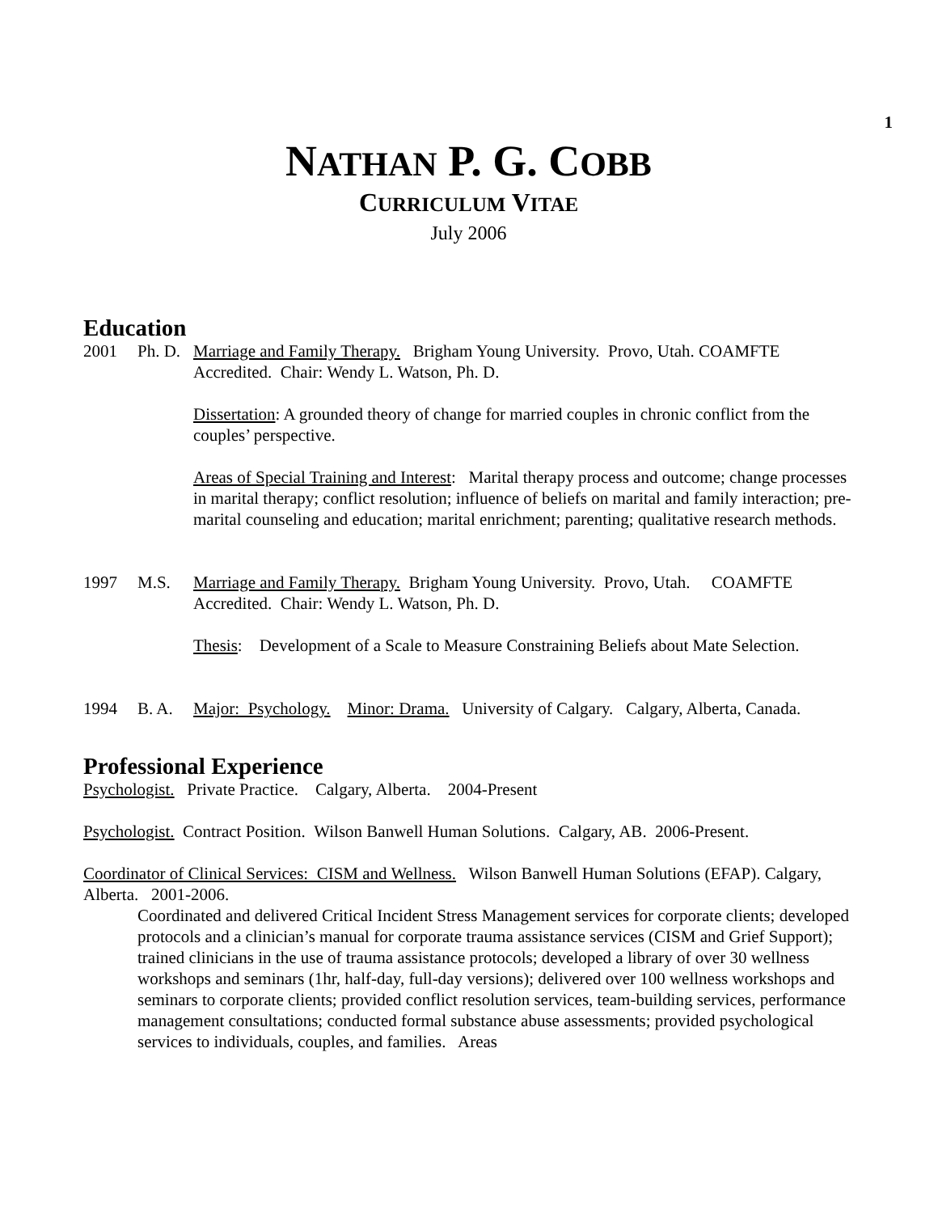1
NATHAN P. G. COBB
CURRICULUM VITAE
July 2006
Education
2001 Ph. D.
Marriage and Family Therapy. Brigham Young University. Provo, Utah. COAMFTE Accredited. Chair: Wendy L. Watson, Ph. D.
Dissertation: A grounded theory of change for married couples in chronic conflict from the couples’ perspective.
Areas of Special Training and Interest: Marital therapy process and outcome; change processes in marital therapy; conflict resolution; influence of beliefs on marital and family interaction; pre-marital counseling and education; marital enrichment; parenting; qualitative research methods.
1997 M.S. Marriage and Family Therapy. Brigham Young University. Provo, Utah. COAMFTE Accredited. Chair: Wendy L. Watson, Ph. D.
Thesis: Development of a Scale to Measure Constraining Beliefs about Mate Selection.
1994 B. A. Major: Psychology. Minor: Drama. University of Calgary. Calgary, Alberta, Canada.
Professional Experience
Psychologist. Private Practice. Calgary, Alberta. 2004-Present
Psychologist. Contract Position. Wilson Banwell Human Solutions. Calgary, AB. 2006-Present.
Coordinator of Clinical Services: CISM and Wellness. Wilson Banwell Human Solutions (EFAP). Calgary, Alberta. 2001-2006.
Coordinated and delivered Critical Incident Stress Management services for corporate clients; developed protocols and a clinician’s manual for corporate trauma assistance services (CISM and Grief Support); trained clinicians in the use of trauma assistance protocols; developed a library of over 30 wellness workshops and seminars (1hr, half-day, full-day versions); delivered over 100 wellness workshops and seminars to corporate clients; provided conflict resolution services, team-building services, performance management consultations; conducted formal substance abuse assessments; provided psychological services to individuals, couples, and families. Areas